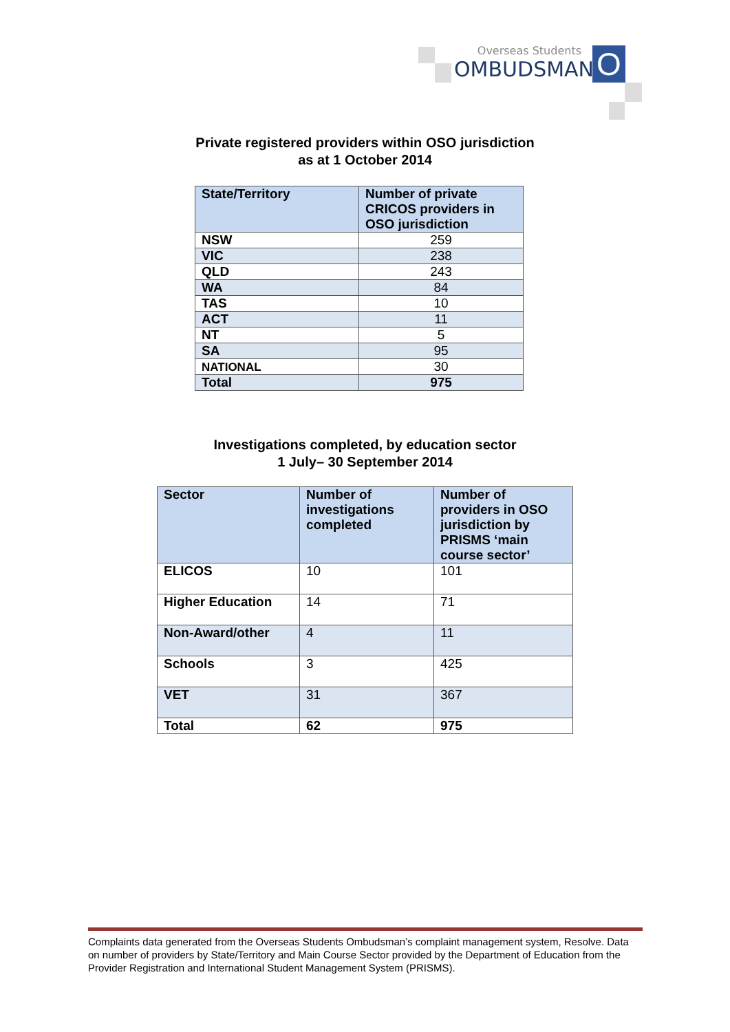Overseas Students
OMBUDSMAN
O
Private registered providers within OSO jurisdiction
as at 1 October 2014
| State/Territory | Number of private CRICOS providers in OSO jurisdiction |
| --- | --- |
| NSW | 259 |
| VIC | 238 |
| QLD | 243 |
| WA | 84 |
| TAS | 10 |
| ACT | 11 |
| NT | 5 |
| SA | 95 |
| NATIONAL | 30 |
| Total | 975 |
Investigations completed, by education sector
1 July– 30 September 2014
| Sector | Number of investigations completed | Number of providers in OSO jurisdiction by PRISMS ‘main course sector’ |
| --- | --- | --- |
| ELICOS | 10 | 101 |
| Higher Education | 14 | 71 |
| Non-Award/other | 4 | 11 |
| Schools | 3 | 425 |
| VET | 31 | 367 |
| Total | 62 | 975 |
Complaints data generated from the Overseas Students Ombudsman’s complaint management system, Resolve. Data on number of providers by State/Territory and Main Course Sector provided by the Department of Education from the Provider Registration and International Student Management System (PRISMS).